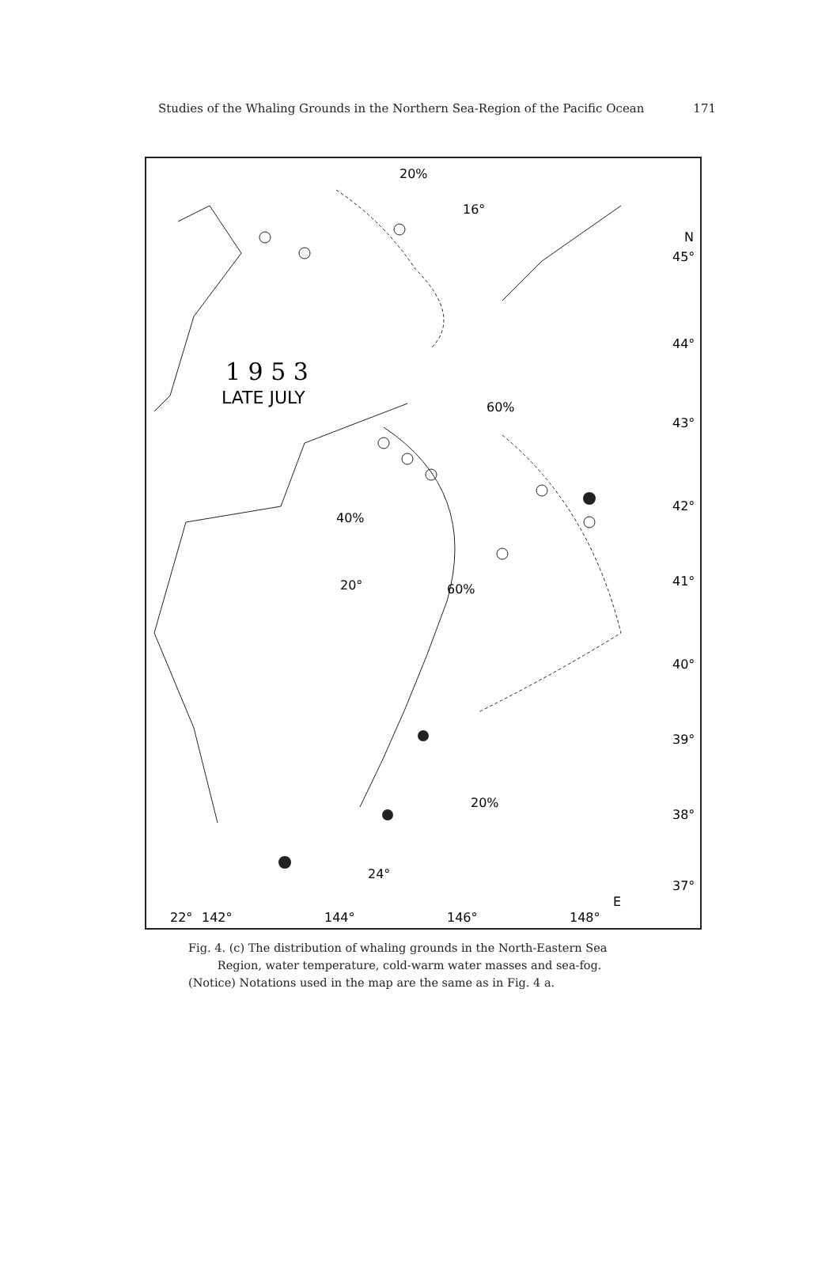Studies of the Whaling Grounds in the Northern Sea-Region of the Pacific Ocean 171
1 9 5 3
LATE JULY
N
45°
44°
43°
42°
41°
40°
39°
38°
37°
142°
144°
146°
148°
E
22°
20%
16°
60%
40%
20°
60%
20%
24°
Fig. 4. (c) The distribution of whaling grounds in the North-Eastern Sea
Region, water temperature, cold-warm water masses and sea-fog.
(Notice) Notations used in the map are the same as in Fig. 4 a.